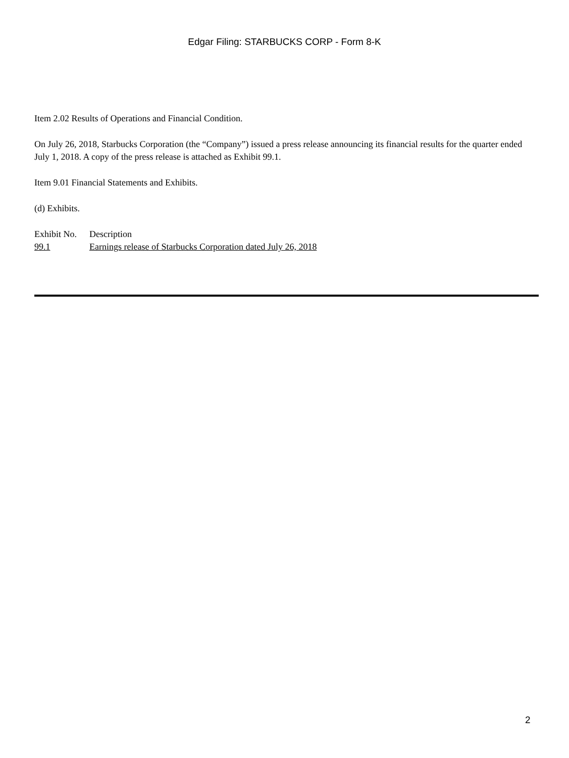Edgar Filing: STARBUCKS CORP - Form 8-K
Item 2.02 Results of Operations and Financial Condition.
On July 26, 2018, Starbucks Corporation (the “Company”) issued a press release announcing its financial results for the quarter ended July 1, 2018. A copy of the press release is attached as Exhibit 99.1.
Item 9.01 Financial Statements and Exhibits.
(d) Exhibits.
| Exhibit No. | Description |
| 99.1 | Earnings release of Starbucks Corporation dated July 26, 2018 |
2